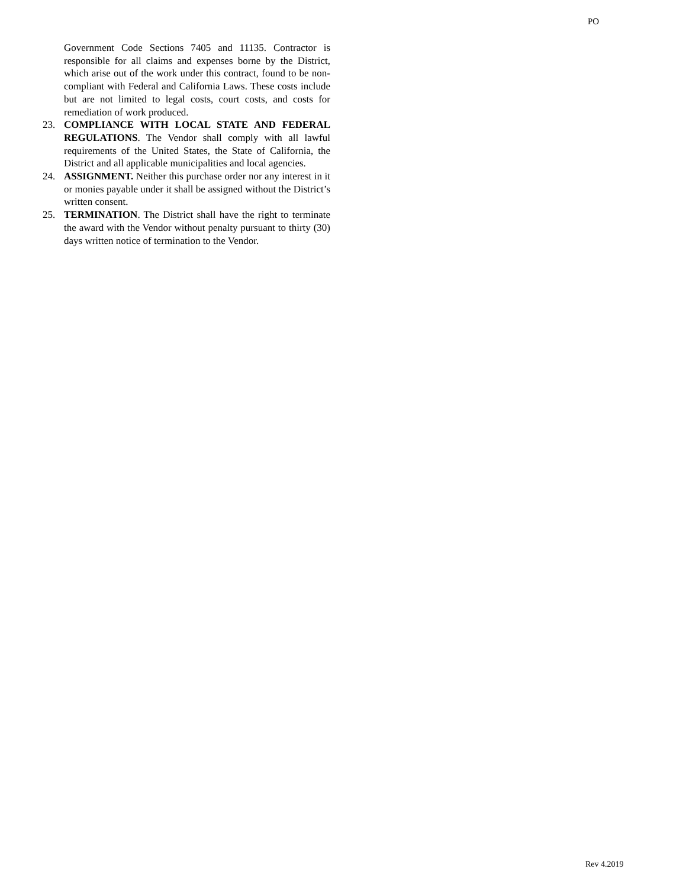PO
Government Code Sections 7405 and 11135. Contractor is responsible for all claims and expenses borne by the District, which arise out of the work under this contract, found to be non-compliant with Federal and California Laws. These costs include but are not limited to legal costs, court costs, and costs for remediation of work produced.
23. COMPLIANCE WITH LOCAL STATE AND FEDERAL REGULATIONS. The Vendor shall comply with all lawful requirements of the United States, the State of California, the District and all applicable municipalities and local agencies.
24. ASSIGNMENT. Neither this purchase order nor any interest in it or monies payable under it shall be assigned without the District’s written consent.
25. TERMINATION. The District shall have the right to terminate the award with the Vendor without penalty pursuant to thirty (30) days written notice of termination to the Vendor.
Rev 4.2019